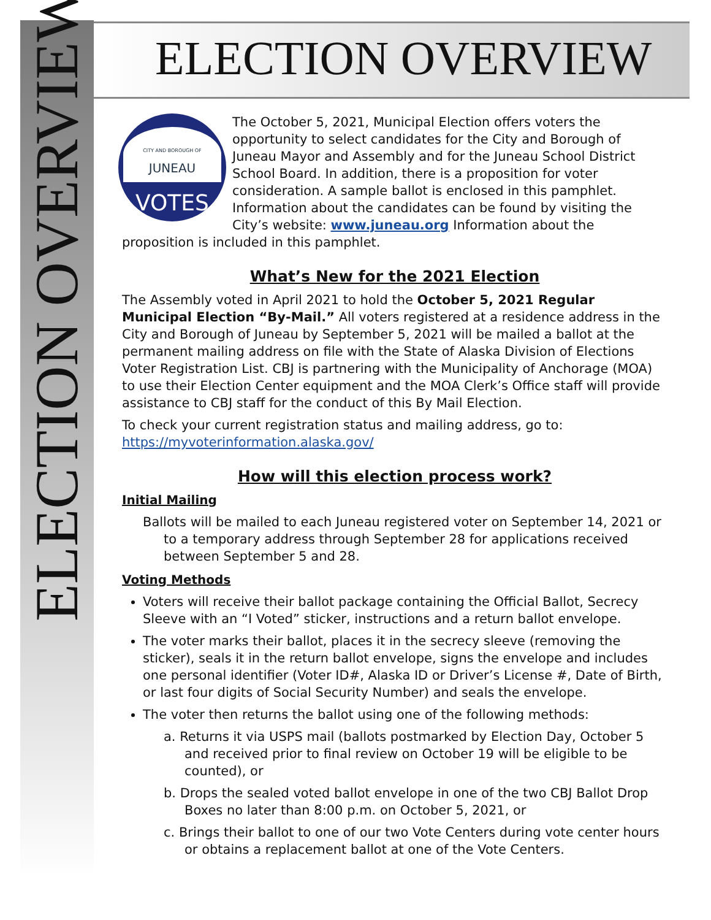ELECTION OVERVIEW
ELECTION OVERVIEW
CITY AND BOROUGH OF
JUNEAU
VOTES
The October 5, 2021, Municipal Election offers voters the opportunity to select candidates for the City and Borough of Juneau Mayor and Assembly and for the Juneau School District School Board. In addition, there is a proposition for voter consideration. A sample ballot is enclosed in this pamphlet. Information about the candidates can be found by visiting the City’s website: www.juneau.org Information about the proposition is included in this pamphlet.
What’s New for the 2021 Election
The Assembly voted in April 2021 to hold the October 5, 2021 Regular Municipal Election “By-Mail.” All voters registered at a residence address in the City and Borough of Juneau by September 5, 2021 will be mailed a ballot at the permanent mailing address on file with the State of Alaska Division of Elections Voter Registration List. CBJ is partnering with the Municipality of Anchorage (MOA) to use their Election Center equipment and the MOA Clerk’s Office staff will provide assistance to CBJ staff for the conduct of this By Mail Election.
To check your current registration status and mailing address, go to: https://myvoterinformation.alaska.gov/
How will this election process work?
Initial Mailing
Ballots will be mailed to each Juneau registered voter on September 14, 2021 or to a temporary address through September 28 for applications received between September 5 and 28.
Voting Methods
Voters will receive their ballot package containing the Official Ballot, Secrecy Sleeve with an “I Voted” sticker, instructions and a return ballot envelope.
The voter marks their ballot, places it in the secrecy sleeve (removing the sticker), seals it in the return ballot envelope, signs the envelope and includes one personal identifier (Voter ID#, Alaska ID or Driver’s License #, Date of Birth, or last four digits of Social Security Number) and seals the envelope.
The voter then returns the ballot using one of the following methods:
a. Returns it via USPS mail (ballots postmarked by Election Day, October 5 and received prior to final review on October 19 will be eligible to be counted), or
b. Drops the sealed voted ballot envelope in one of the two CBJ Ballot Drop Boxes no later than 8:00 p.m. on October 5, 2021, or
c. Brings their ballot to one of our two Vote Centers during vote center hours or obtains a replacement ballot at one of the Vote Centers.